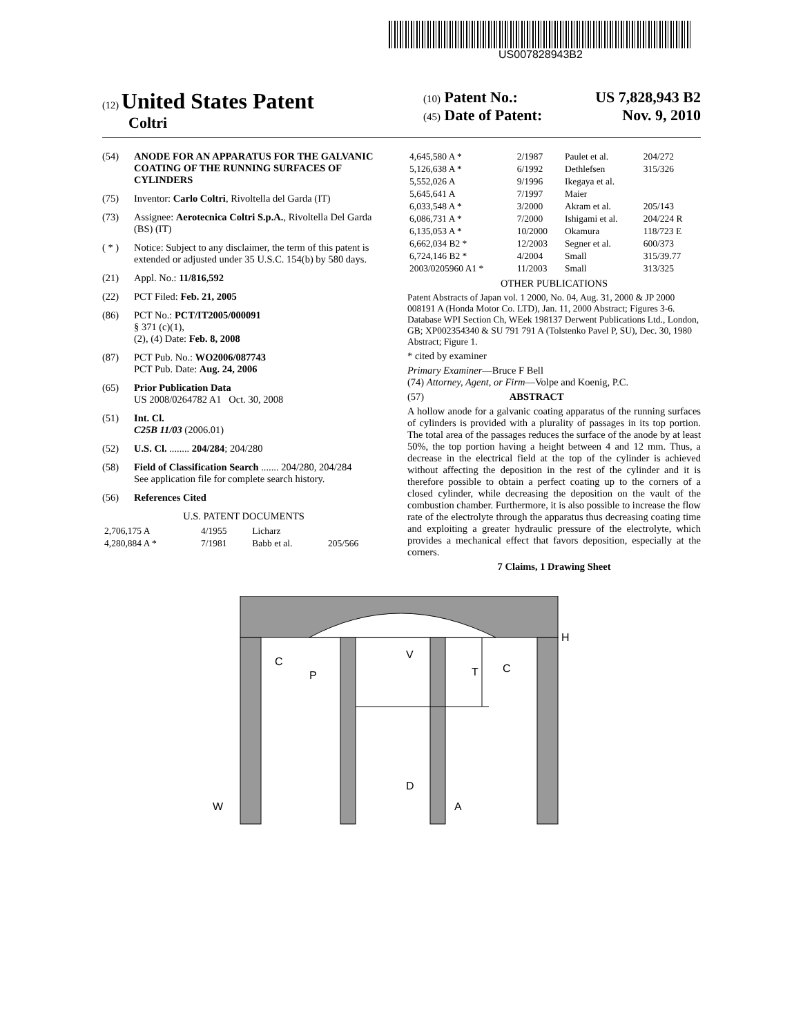US007828943B2
(12) United States Patent
Coltri
(10) Patent No.: US 7,828,943 B2
(45) Date of Patent: Nov. 9, 2010
(54) ANODE FOR AN APPARATUS FOR THE GALVANIC COATING OF THE RUNNING SURFACES OF CYLINDERS
(75) Inventor: Carlo Coltri, Rivoltella del Garda (IT)
(73) Assignee: Aerotecnica Coltri S.p.A., Rivoltella Del Garda (BS) (IT)
( * ) Notice: Subject to any disclaimer, the term of this patent is extended or adjusted under 35 U.S.C. 154(b) by 580 days.
(21) Appl. No.: 11/816,592
(22) PCT Filed: Feb. 21, 2005
(86) PCT No.: PCT/IT2005/000091
§ 371 (c)(1),
(2), (4) Date: Feb. 8, 2008
(87) PCT Pub. No.: WO2006/087743
PCT Pub. Date: Aug. 24, 2006
(65) Prior Publication Data
US 2008/0264782 A1 Oct. 30, 2008
(51) Int. Cl.
C25B 11/03 (2006.01)
(52) U.S. Cl. ........ 204/284; 204/280
(58) Field of Classification Search ....... 204/280, 204/284
See application file for complete search history.
(56) References Cited
U.S. PATENT DOCUMENTS
| 2,706,175 A | 4/1955 | Licharz | |
| 4,280,884 A * | 7/1981 | Babb et al. | 205/566 |
| 4,645,580 A * | 2/1987 | Paulet et al. | 204/272 |
| 5,126,638 A * | 6/1992 | Dethlefsen | 315/326 |
| 5,552,026 A | 9/1996 | Ikegaya et al. | |
| 5,645,641 A | 7/1997 | Maier | |
| 6,033,548 A * | 3/2000 | Akram et al. | 205/143 |
| 6,086,731 A * | 7/2000 | Ishigami et al. | 204/224 R |
| 6,135,053 A * | 10/2000 | Okamura | 118/723 E |
| 6,662,034 B2 * | 12/2003 | Segner et al. | 600/373 |
| 6,724,146 B2 * | 4/2004 | Small | 315/39.77 |
| 2003/0205960 A1 * | 11/2003 | Small | 313/325 |
OTHER PUBLICATIONS
Patent Abstracts of Japan vol. 1 2000, No. 04, Aug. 31, 2000 & JP 2000 008191 A (Honda Motor Co. LTD), Jan. 11, 2000 Abstract; Figures 3-6.
Database WPI Section Ch, WEek 198137 Derwent Publications Ltd., London, GB; XP002354340 & SU 791 791 A (Tolstenko Pavel P, SU), Dec. 30, 1980 Abstract; Figure 1.
* cited by examiner
Primary Examiner—Bruce F Bell
(74) Attorney, Agent, or Firm—Volpe and Koenig, P.C.
(57) ABSTRACT
A hollow anode for a galvanic coating apparatus of the running surfaces of cylinders is provided with a plurality of passages in its top portion. The total area of the passages reduces the surface of the anode by at least 50%, the top portion having a height between 4 and 12 mm. Thus, a decrease in the electrical field at the top of the cylinder is achieved without affecting the deposition in the rest of the cylinder and it is therefore possible to obtain a perfect coating up to the corners of a closed cylinder, while decreasing the deposition on the vault of the combustion chamber. Furthermore, it is also possible to increase the flow rate of the electrolyte through the apparatus thus decreasing coating time and exploiting a greater hydraulic pressure of the electrolyte, which provides a mechanical effect that favors deposition, especially at the corners.
7 Claims, 1 Drawing Sheet
H
C
C
V
P
T
D
W
A